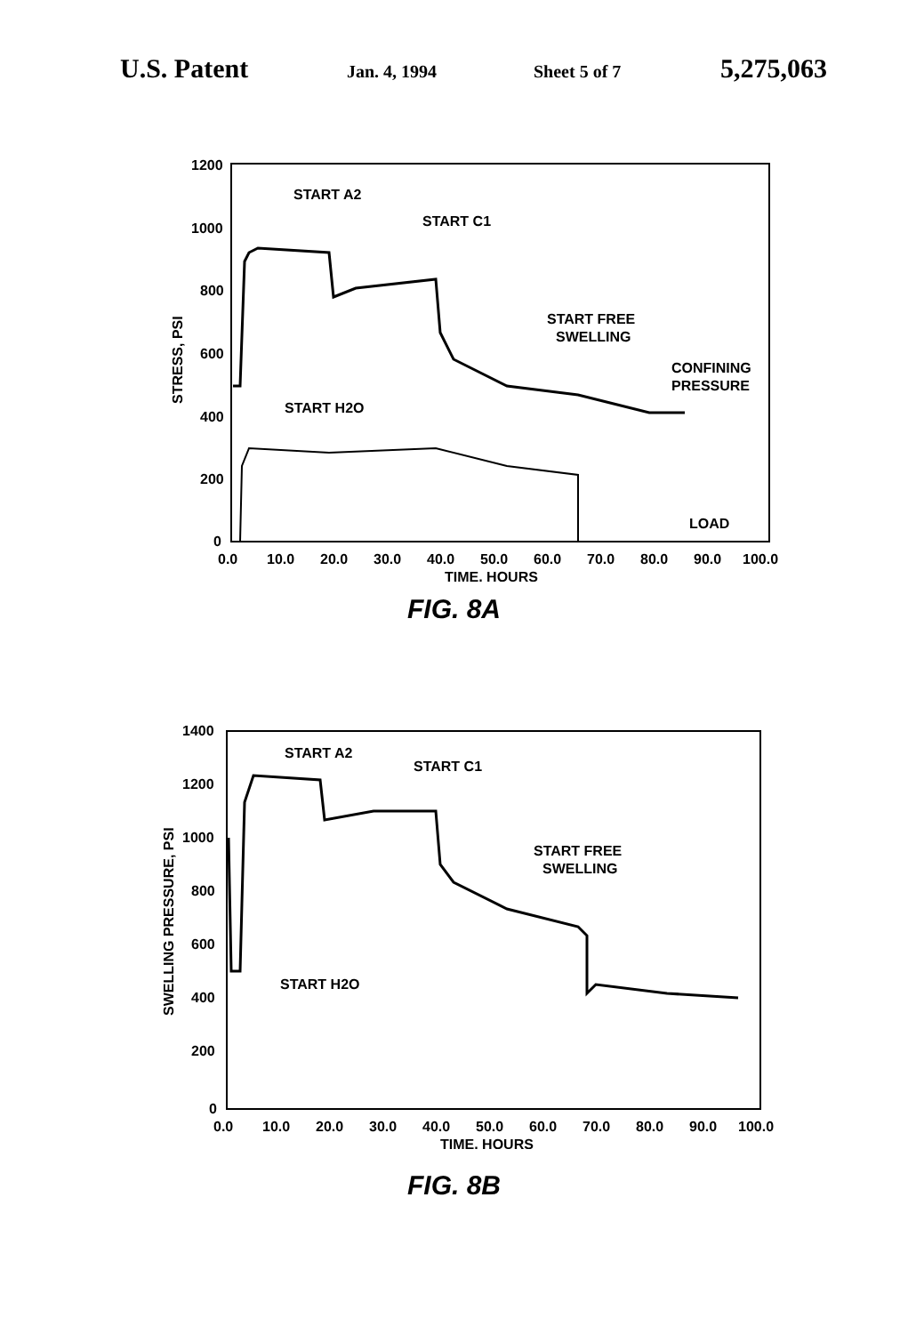U.S. Patent Jan. 4, 1994 Sheet 5 of 7 5,275,063
1200
1000
800
600
400
200
0
STRESS, PSI
0.0
10.0
20.0
30.0
40.0
50.0
60.0
70.0
80.0
90.0
100.0
TIME, HOURS
START A2
START C1
START FREE
SWELLING
CONFINING
PRESSURE
START H2O
LOAD
FIG. 8A
1400
1200
1000
800
600
400
200
0
SWELLING PRESSURE, PSI
0.0
10.0
20.0
30.0
40.0
50.0
60.0
70.0
80.0
90.0
100.0
TIME, HOURS
START A2
START C1
START FREE
SWELLING
START H2O
FIG. 8B